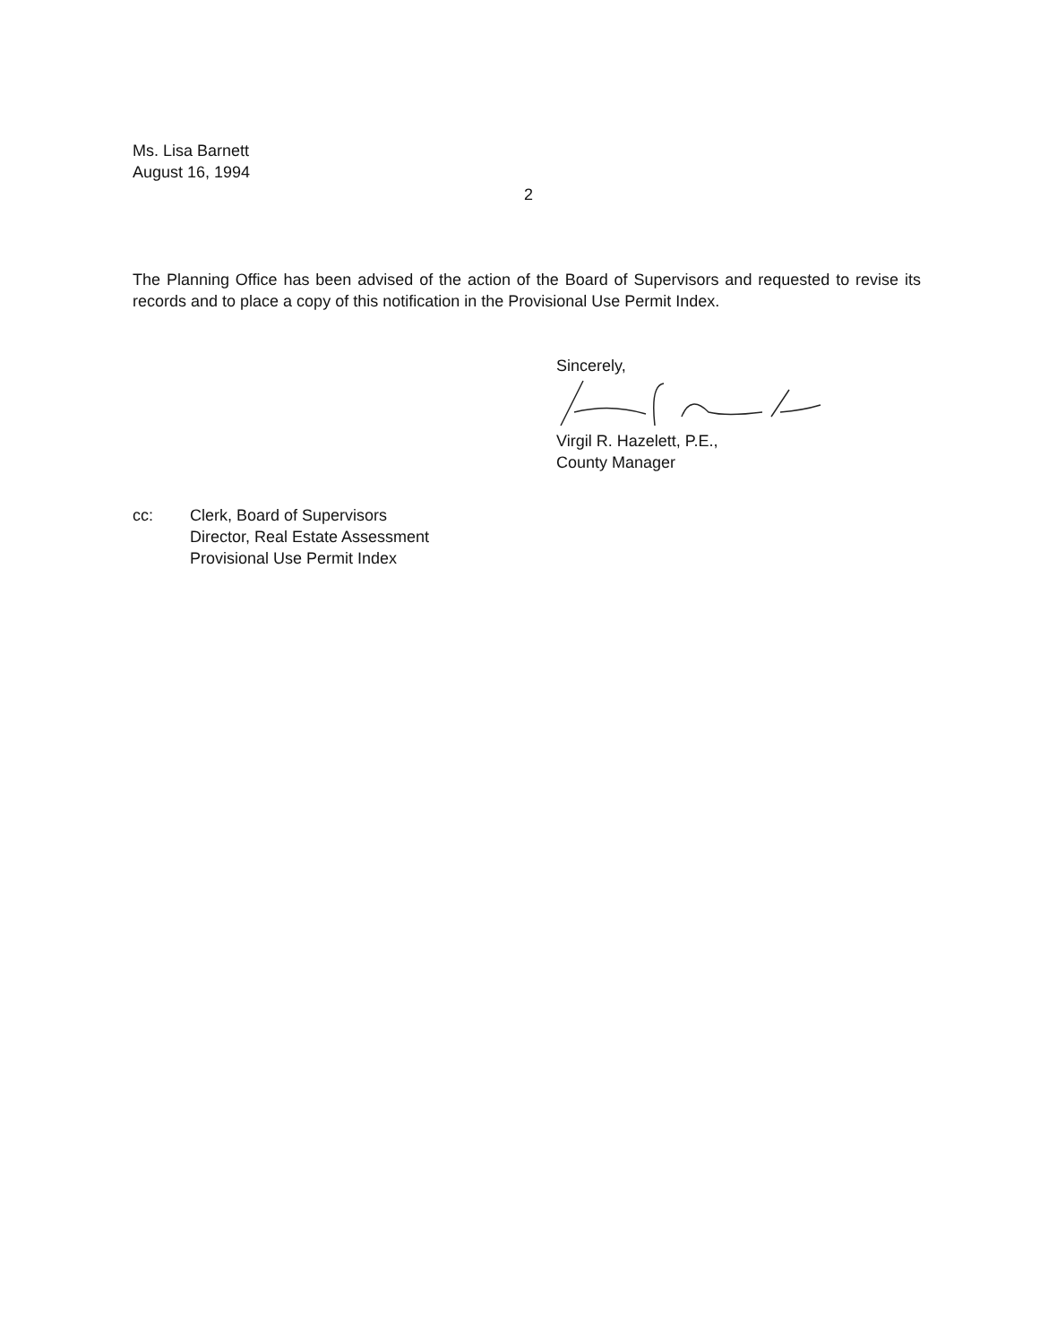Ms. Lisa Barnett
August 16, 1994
2
The Planning Office has been advised of the action of the Board of Supervisors and requested to revise its records and to place a copy of this notification in the Provisional Use Permit Index.
Sincerely, Virgil R. Hazelett, P.E.,
County Manager
cc: Clerk, Board of Supervisors
Director, Real Estate Assessment
Provisional Use Permit Index